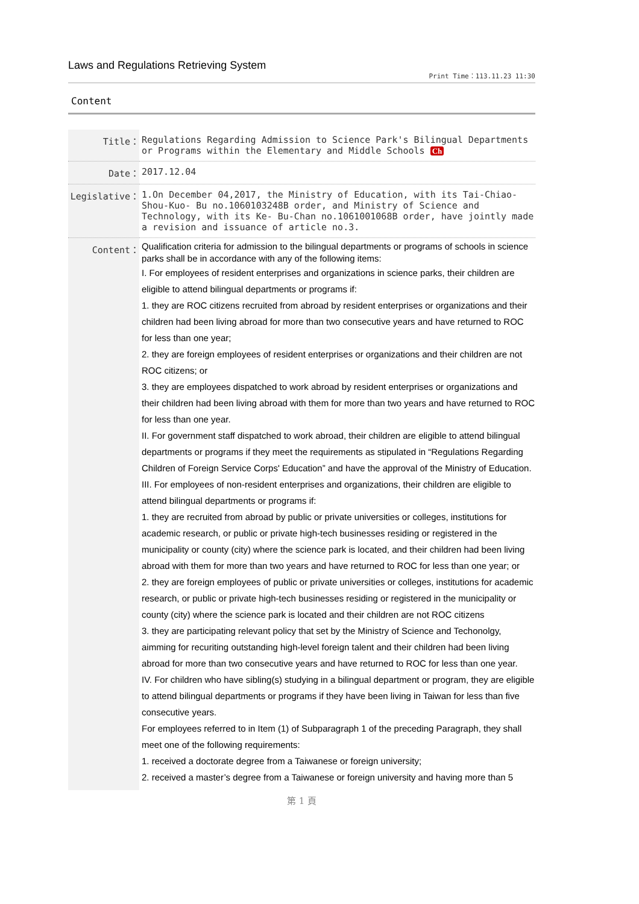Laws and Regulations Retrieving System
Print Time：113.11.23 11:30
Content
| Title： | Regulations Regarding Admission to Science Park's Bilingual Departments or Programs within the Elementary and Middle Schools Ch |
| Date： | 2017.12.04 |
| Legislative： | 1.On December 04,2017, the Ministry of Education, with its Tai-Chiao-Shou-Kuo- Bu no.1060103248B order, and Ministry of Science and Technology, with its Ke- Bu-Chan no.1061001068B order, have jointly made a revision and issuance of article no.3. |
| Content： | Qualification criteria for admission to the bilingual departments or programs of schools in science parks shall be in accordance with any of the following items: I. For employees of resident enterprises and organizations in science parks, their children are eligible to attend bilingual departments or programs if: 1. they are ROC citizens recruited from abroad by resident enterprises or organizations and their children had been living abroad for more than two consecutive years and have returned to ROC for less than one year; 2. they are foreign employees of resident enterprises or organizations and their children are not ROC citizens; or 3. they are employees dispatched to work abroad by resident enterprises or organizations and their children had been living abroad with them for more than two years and have returned to ROC for less than one year. II. For government staff dispatched to work abroad, their children are eligible to attend bilingual departments or programs if they meet the requirements as stipulated in “Regulations Regarding Children of Foreign Service Corps' Education” and have the approval of the Ministry of Education. III. For employees of non-resident enterprises and organizations, their children are eligible to attend bilingual departments or programs if: 1. they are recruited from abroad by public or private universities or colleges, institutions for academic research, or public or private high-tech businesses residing or registered in the municipality or county (city) where the science park is located, and their children had been living abroad with them for more than two years and have returned to ROC for less than one year; or 2. they are foreign employees of public or private universities or colleges, institutions for academic research, or public or private high-tech businesses residing or registered in the municipality or county (city) where the science park is located and their children are not ROC citizens 3. they are participating relevant policy that set by the Ministry of Science and Techonolgy, aimming for recuriting outstanding high-level foreign talent and their children had been living abroad for more than two consecutive years and have returned to ROC for less than one year. IV. For children who have sibling(s) studying in a bilingual department or program, they are eligible to attend bilingual departments or programs if they have been living in Taiwan for less than five consecutive years. For employees referred to in Item (1) of Subparagraph 1 of the preceding Paragraph, they shall meet one of the following requirements: 1. received a doctorate degree from a Taiwanese or foreign university; 2. received a master’s degree from a Taiwanese or foreign university and having more than 5 |
第 1 頁